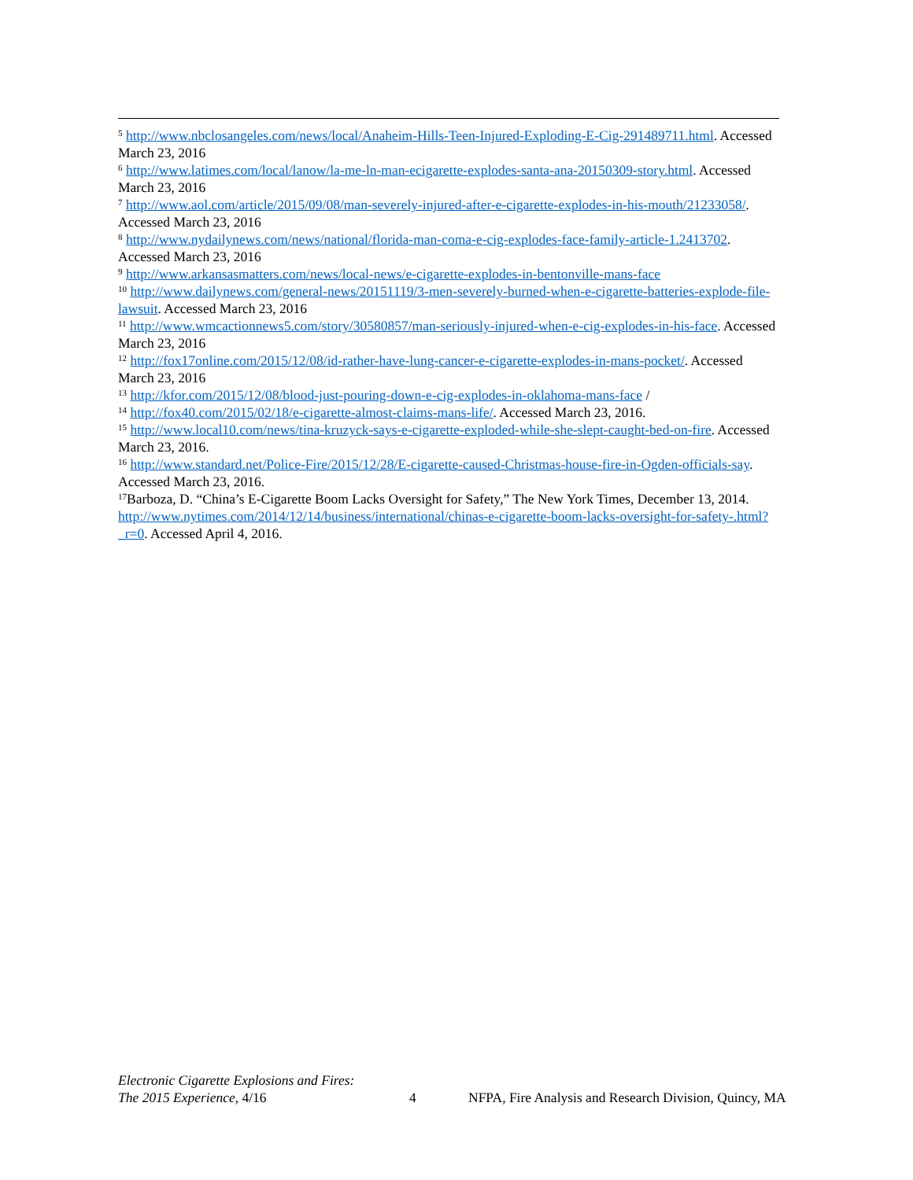<sup>5</sup> http://www.nbclosangeles.com/news/local/Anaheim-Hills-Teen-Injured-Exploding-E-Cig-291489711.html. Accessed March 23, 2016
<sup>6</sup> http://www.latimes.com/local/lanow/la-me-ln-man-ecigarette-explodes-santa-ana-20150309-story.html. Accessed March 23, 2016
<sup>7</sup> http://www.aol.com/article/2015/09/08/man-severely-injured-after-e-cigarette-explodes-in-his-mouth/21233058/. Accessed March 23, 2016
<sup>8</sup> http://www.nydailynews.com/news/national/florida-man-coma-e-cig-explodes-face-family-article-1.2413702. Accessed March 23, 2016
<sup>9</sup> http://www.arkansasmatters.com/news/local-news/e-cigarette-explodes-in-bentonville-mans-face
<sup>10</sup> http://www.dailynews.com/general-news/20151119/3-men-severely-burned-when-e-cigarette-batteries-explode-file-lawsuit. Accessed March 23, 2016
<sup>11</sup> http://www.wmcactionnews5.com/story/30580857/man-seriously-injured-when-e-cig-explodes-in-his-face. Accessed March 23, 2016
<sup>12</sup> http://fox17online.com/2015/12/08/id-rather-have-lung-cancer-e-cigarette-explodes-in-mans-pocket/. Accessed March 23, 2016
<sup>13</sup> http://kfor.com/2015/12/08/blood-just-pouring-down-e-cig-explodes-in-oklahoma-mans-face /
<sup>14</sup> http://fox40.com/2015/02/18/e-cigarette-almost-claims-mans-life/. Accessed March 23, 2016.
<sup>15</sup> http://www.local10.com/news/tina-kruzyck-says-e-cigarette-exploded-while-she-slept-caught-bed-on-fire. Accessed March 23, 2016.
<sup>16</sup> http://www.standard.net/Police-Fire/2015/12/28/E-cigarette-caused-Christmas-house-fire-in-Ogden-officials-say. Accessed March 23, 2016.
<sup>17</sup> Barboza, D. “China’s E-Cigarette Boom Lacks Oversight for Safety,” The New York Times, December 13, 2014. http://www.nytimes.com/2014/12/14/business/international/chinas-e-cigarette-boom-lacks-oversight-for-safety-.html?_r=0. Accessed April 4, 2016.
Electronic Cigarette Explosions and Fires:
The 2015 Experience, 4/16
4 NFPA, Fire Analysis and Research Division, Quincy, MA